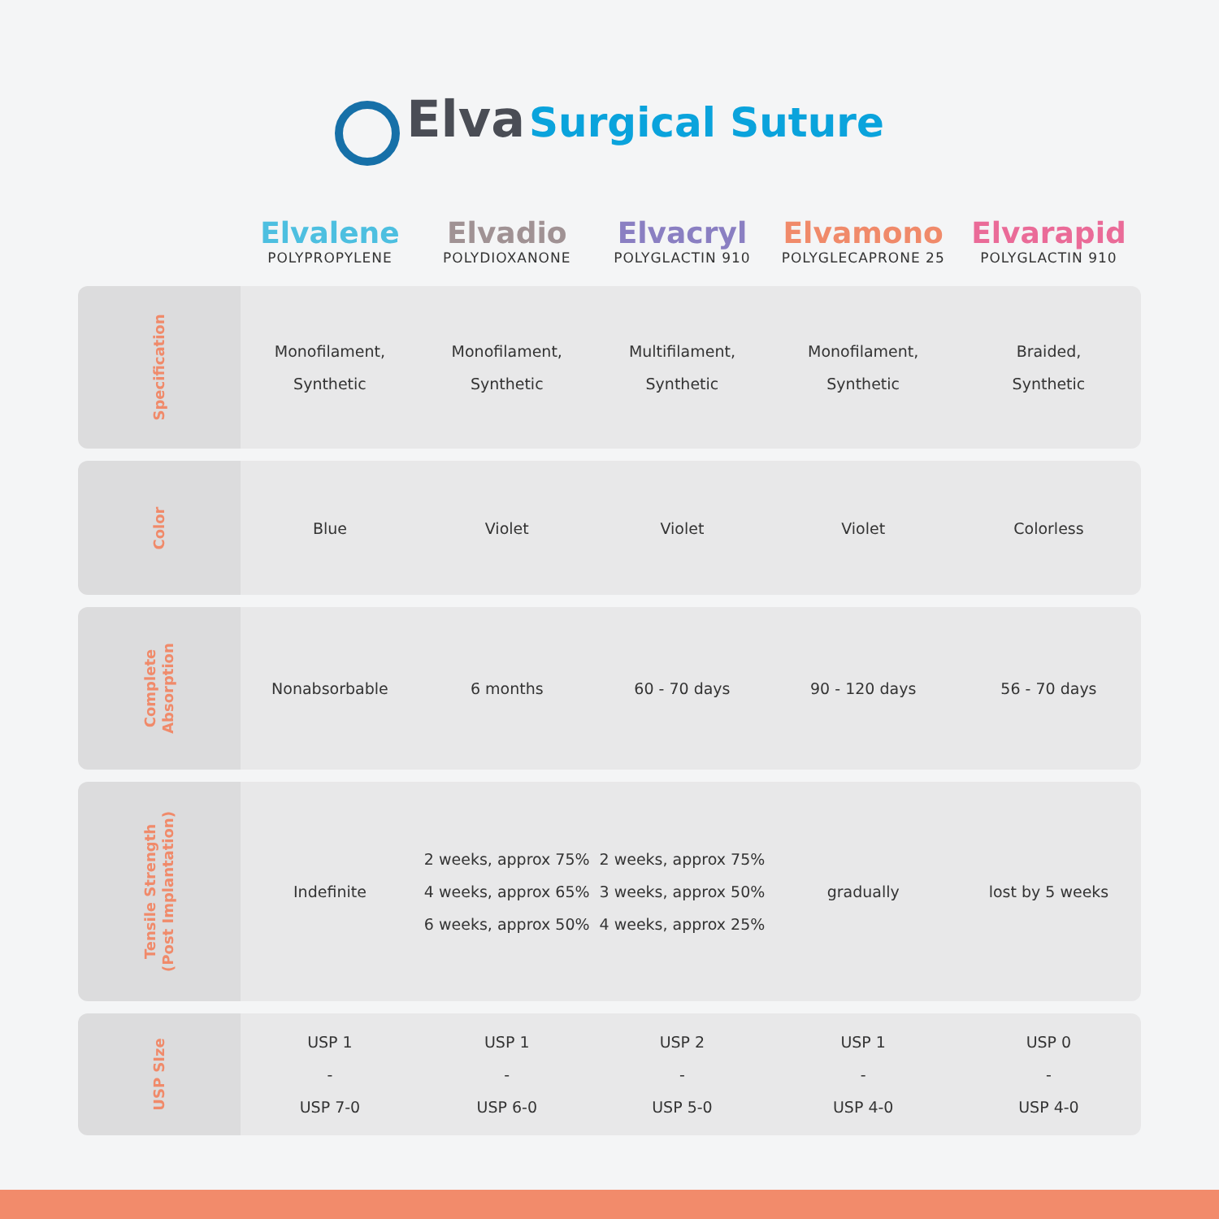Elva Surgical Suture
| | Elvalene POLYPROPYLENE | Elvadio POLYDIOXANONE | Elvacryl POLYGLACTIN 910 | Elvamono POLYGLECAPRONE 25 | Elvarapid POLYGLACTIN 910 |
| --- | --- | --- | --- | --- | --- |
| Specification | Monofilament, Synthetic | Monofilament, Synthetic | Multifilament, Synthetic | Monofilament, Synthetic | Braided, Synthetic |
| Color | Blue | Violet | Violet | Violet | Colorless |
| Complete Absorption | Nonabsorbable | 6 months | 60 - 70 days | 90 - 120 days | 56 - 70 days |
| Tensile Strength (Post Implantation) | Indefinite | 2 weeks, approx 75% 4 weeks, approx 65% 6 weeks, approx 50% | 2 weeks, approx 75% 3 weeks, approx 50% 4 weeks, approx 25% | gradually | lost by 5 weeks |
| USP SIze | USP 1 - USP 7-0 | USP 1 - USP 6-0 | USP 2 - USP 5-0 | USP 1 - USP 4-0 | USP 0 - USP 4-0 |